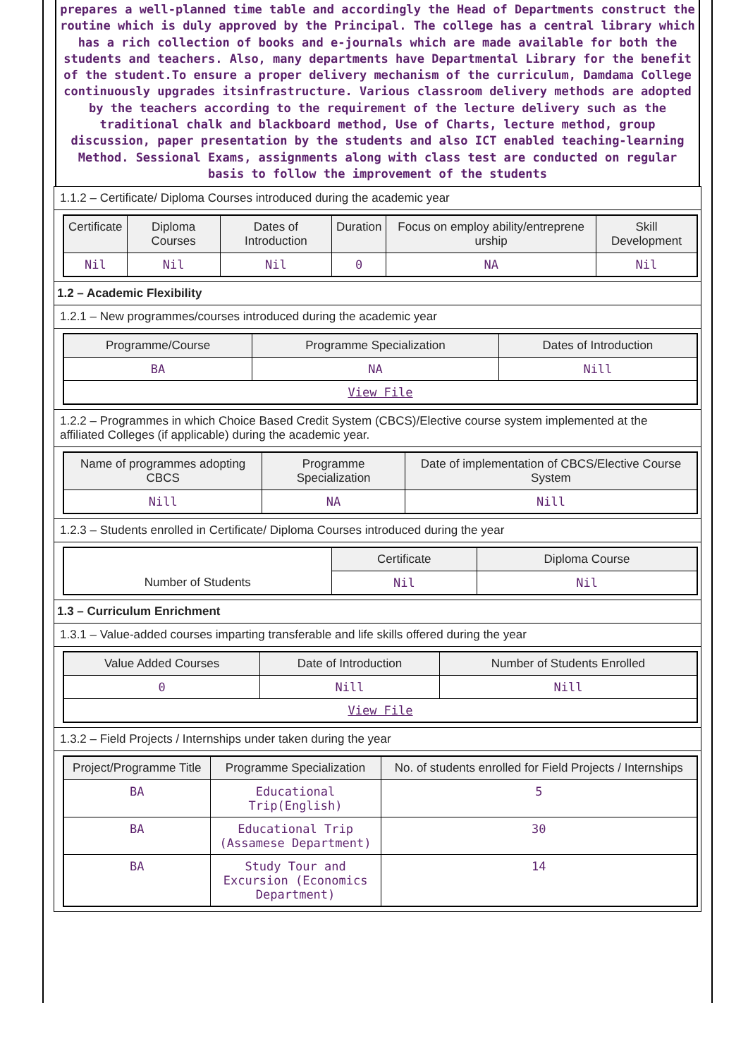prepares a well-planned time table and accordingly the Head of Departments construct the routine which is duly approved by the Principal. The college has a central library which has a rich collection of books and e-journals which are made available for both the students and teachers. Also, many departments have Departmental Library for the benefit of the student.To ensure a proper delivery mechanism of the curriculum, Damdama College continuously upgrades itsinfrastructure. Various classroom delivery methods are adopted by the teachers according to the requirement of the lecture delivery such as the traditional chalk and blackboard method, Use of Charts, lecture method, group discussion, paper presentation by the students and also ICT enabled teaching-learning Method. Sessional Exams, assignments along with class test are conducted on regular basis to follow the improvement of the students
1.1.2 – Certificate/ Diploma Courses introduced during the academic year
| Certificate | Diploma Courses | Dates of Introduction | Duration | Focus on employ ability/entreprene urship | Skill Development |
| --- | --- | --- | --- | --- | --- |
| Nil | Nil | Nil | 0 | NA | Nil |
1.2 – Academic Flexibility
1.2.1 – New programmes/courses introduced during the academic year
| Programme/Course | Programme Specialization | Dates of Introduction |
| --- | --- | --- |
| BA | NA | Nill |
| View File | | |
1.2.2 – Programmes in which Choice Based Credit System (CBCS)/Elective course system implemented at the affiliated Colleges (if applicable) during the academic year.
| Name of programmes adopting CBCS | Programme Specialization | Date of implementation of CBCS/Elective Course System |
| --- | --- | --- |
| Nill | NA | Nill |
1.2.3 – Students enrolled in Certificate/ Diploma Courses introduced during the year
| Number of Students | Certificate | Diploma Course |
| | Nil | Nil |
1.3 – Curriculum Enrichment
1.3.1 – Value-added courses imparting transferable and life skills offered during the year
| Value Added Courses | Date of Introduction | Number of Students Enrolled |
| --- | --- | --- |
| 0 | Nill | Nill |
| View File | | |
1.3.2 – Field Projects / Internships under taken during the year
| Project/Programme Title | Programme Specialization | No. of students enrolled for Field Projects / Internships |
| --- | --- | --- |
| BA | Educational Trip(English) | 5 |
| BA | Educational Trip (Assamese Department) | 30 |
| BA | Study Tour and Excursion (Economics Department) | 14 |